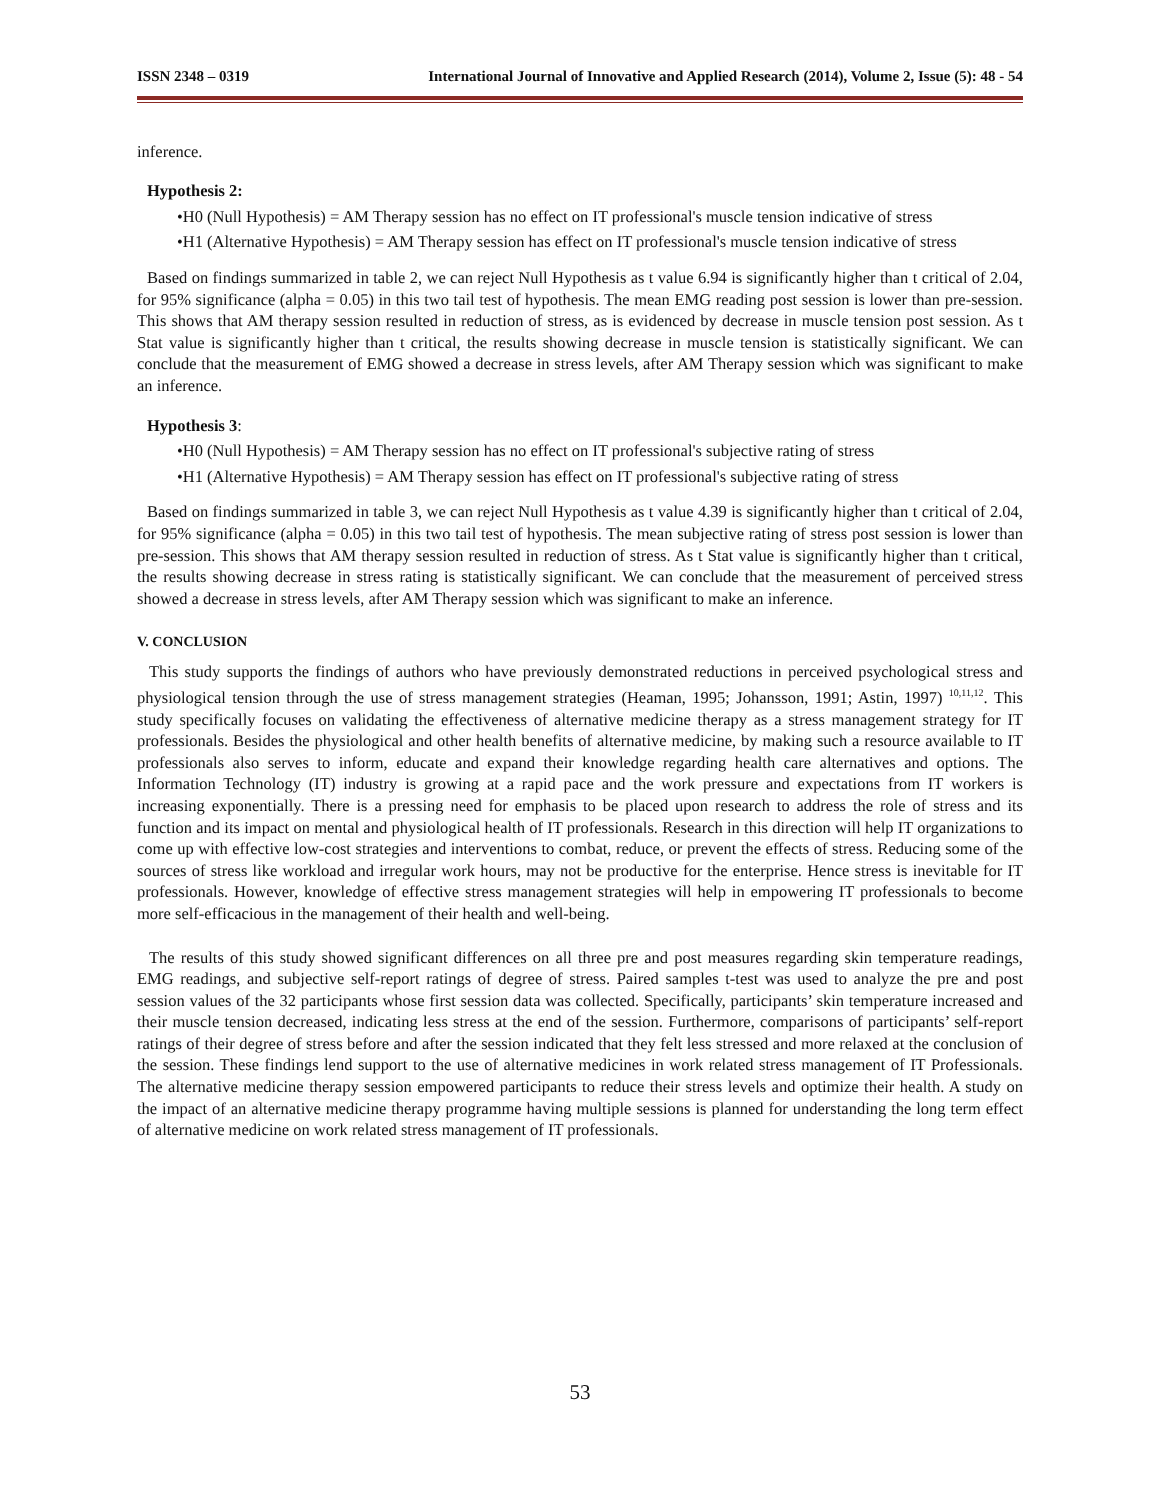ISSN 2348 – 0319 International Journal of Innovative and Applied Research (2014), Volume 2, Issue (5): 48 - 54
inference.
Hypothesis 2:
•H0 (Null Hypothesis) = AM Therapy session has no effect on IT professional's muscle tension indicative of stress
•H1 (Alternative Hypothesis) = AM Therapy session has effect on IT professional's muscle tension indicative of stress
Based on findings summarized in table 2, we can reject Null Hypothesis as t value 6.94 is significantly higher than t critical of 2.04, for 95% significance (alpha = 0.05) in this two tail test of hypothesis. The mean EMG reading post session is lower than pre-session. This shows that AM therapy session resulted in reduction of stress, as is evidenced by decrease in muscle tension post session. As t Stat value is significantly higher than t critical, the results showing decrease in muscle tension is statistically significant. We can conclude that the measurement of EMG showed a decrease in stress levels, after AM Therapy session which was significant to make an inference.
Hypothesis 3:
•H0 (Null Hypothesis) = AM Therapy session has no effect on IT professional's subjective rating of stress
•H1 (Alternative Hypothesis) = AM Therapy session has effect on IT professional's subjective rating of stress
Based on findings summarized in table 3, we can reject Null Hypothesis as t value 4.39 is significantly higher than t critical of 2.04, for 95% significance (alpha = 0.05) in this two tail test of hypothesis. The mean subjective rating of stress post session is lower than pre-session. This shows that AM therapy session resulted in reduction of stress. As t Stat value is significantly higher than t critical, the results showing decrease in stress rating is statistically significant. We can conclude that the measurement of perceived stress showed a decrease in stress levels, after AM Therapy session which was significant to make an inference.
V. CONCLUSION
This study supports the findings of authors who have previously demonstrated reductions in perceived psychological stress and physiological tension through the use of stress management strategies (Heaman, 1995; Johansson, 1991; Astin, 1997) <sup>10,11,12</sup>. This study specifically focuses on validating the effectiveness of alternative medicine therapy as a stress management strategy for IT professionals. Besides the physiological and other health benefits of alternative medicine, by making such a resource available to IT professionals also serves to inform, educate and expand their knowledge regarding health care alternatives and options. The Information Technology (IT) industry is growing at a rapid pace and the work pressure and expectations from IT workers is increasing exponentially. There is a pressing need for emphasis to be placed upon research to address the role of stress and its function and its impact on mental and physiological health of IT professionals. Research in this direction will help IT organizations to come up with effective low-cost strategies and interventions to combat, reduce, or prevent the effects of stress. Reducing some of the sources of stress like workload and irregular work hours, may not be productive for the enterprise. Hence stress is inevitable for IT professionals. However, knowledge of effective stress management strategies will help in empowering IT professionals to become more self-efficacious in the management of their health and well-being.
The results of this study showed significant differences on all three pre and post measures regarding skin temperature readings, EMG readings, and subjective self-report ratings of degree of stress. Paired samples t-test was used to analyze the pre and post session values of the 32 participants whose first session data was collected. Specifically, participants’ skin temperature increased and their muscle tension decreased, indicating less stress at the end of the session. Furthermore, comparisons of participants’ self-report ratings of their degree of stress before and after the session indicated that they felt less stressed and more relaxed at the conclusion of the session. These findings lend support to the use of alternative medicines in work related stress management of IT Professionals. The alternative medicine therapy session empowered participants to reduce their stress levels and optimize their health. A study on the impact of an alternative medicine therapy programme having multiple sessions is planned for understanding the long term effect of alternative medicine on work related stress management of IT professionals.
53